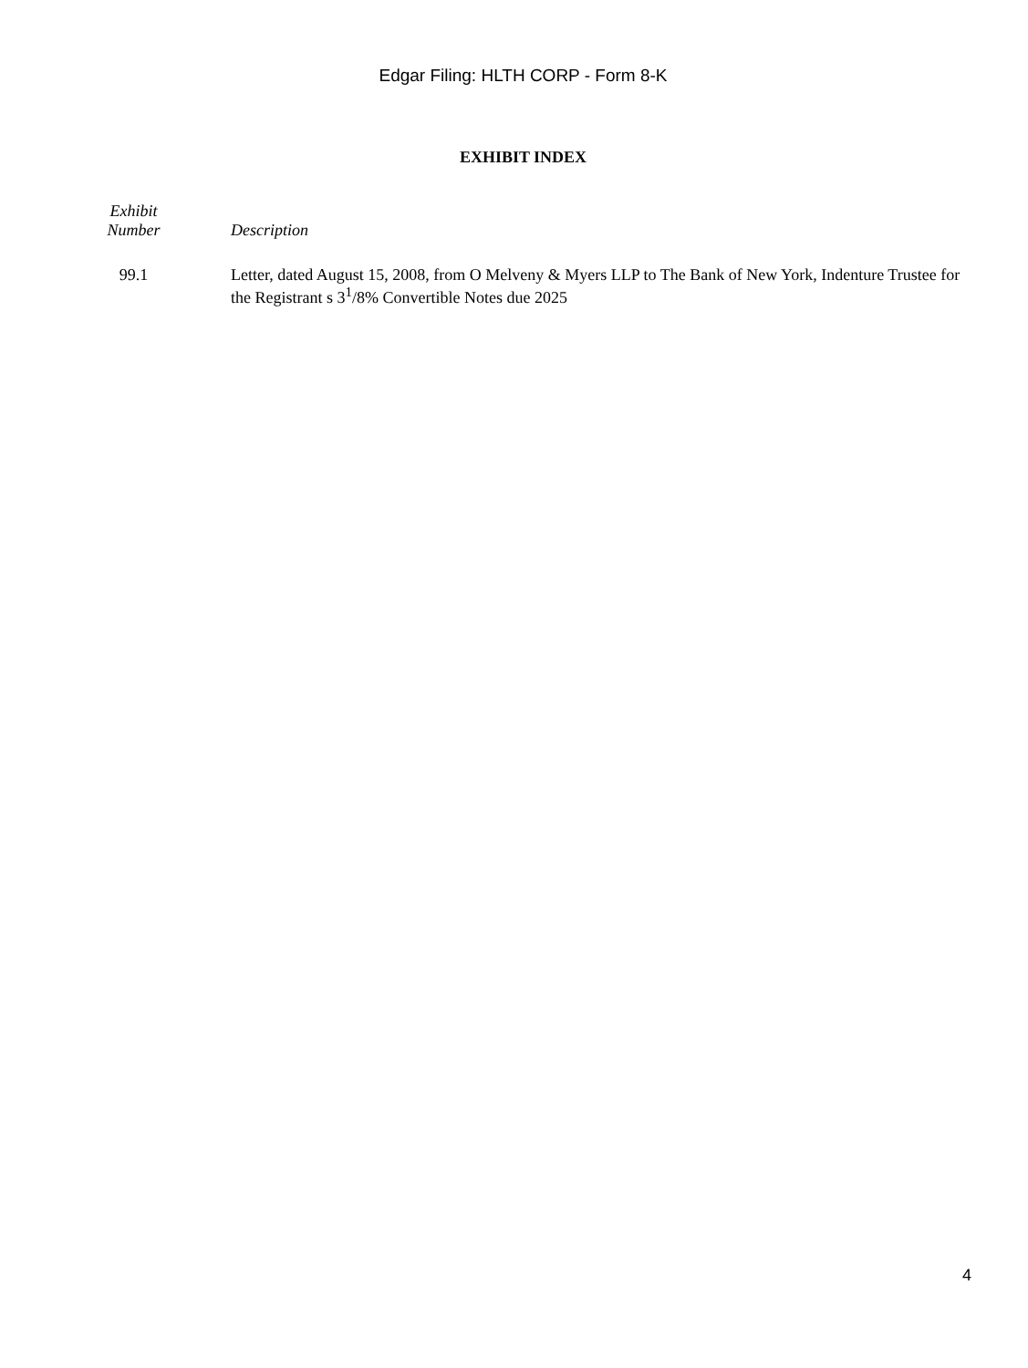Edgar Filing: HLTH CORP - Form 8-K
EXHIBIT INDEX
| Exhibit Number | Description |
| --- | --- |
| 99.1 | Letter, dated August 15, 2008, from O Melveny & Myers LLP to The Bank of New York, Indenture Trustee for the Registrant s 3<sup>1</sup>/8% Convertible Notes due 2025 |
4